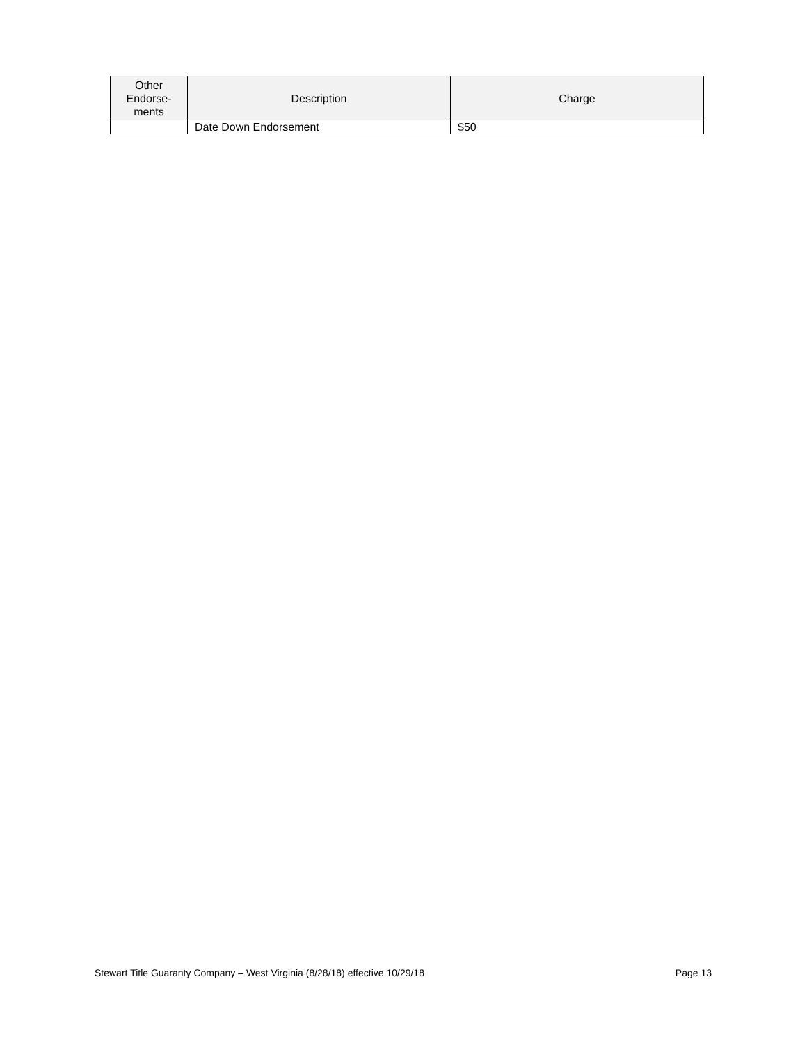| Other Endorse- ments | Description | Charge |
| --- | --- | --- |
| | Date Down Endorsement | $50 |
Stewart Title Guaranty Company – West Virginia (8/28/18) effective 10/29/18 Page 13